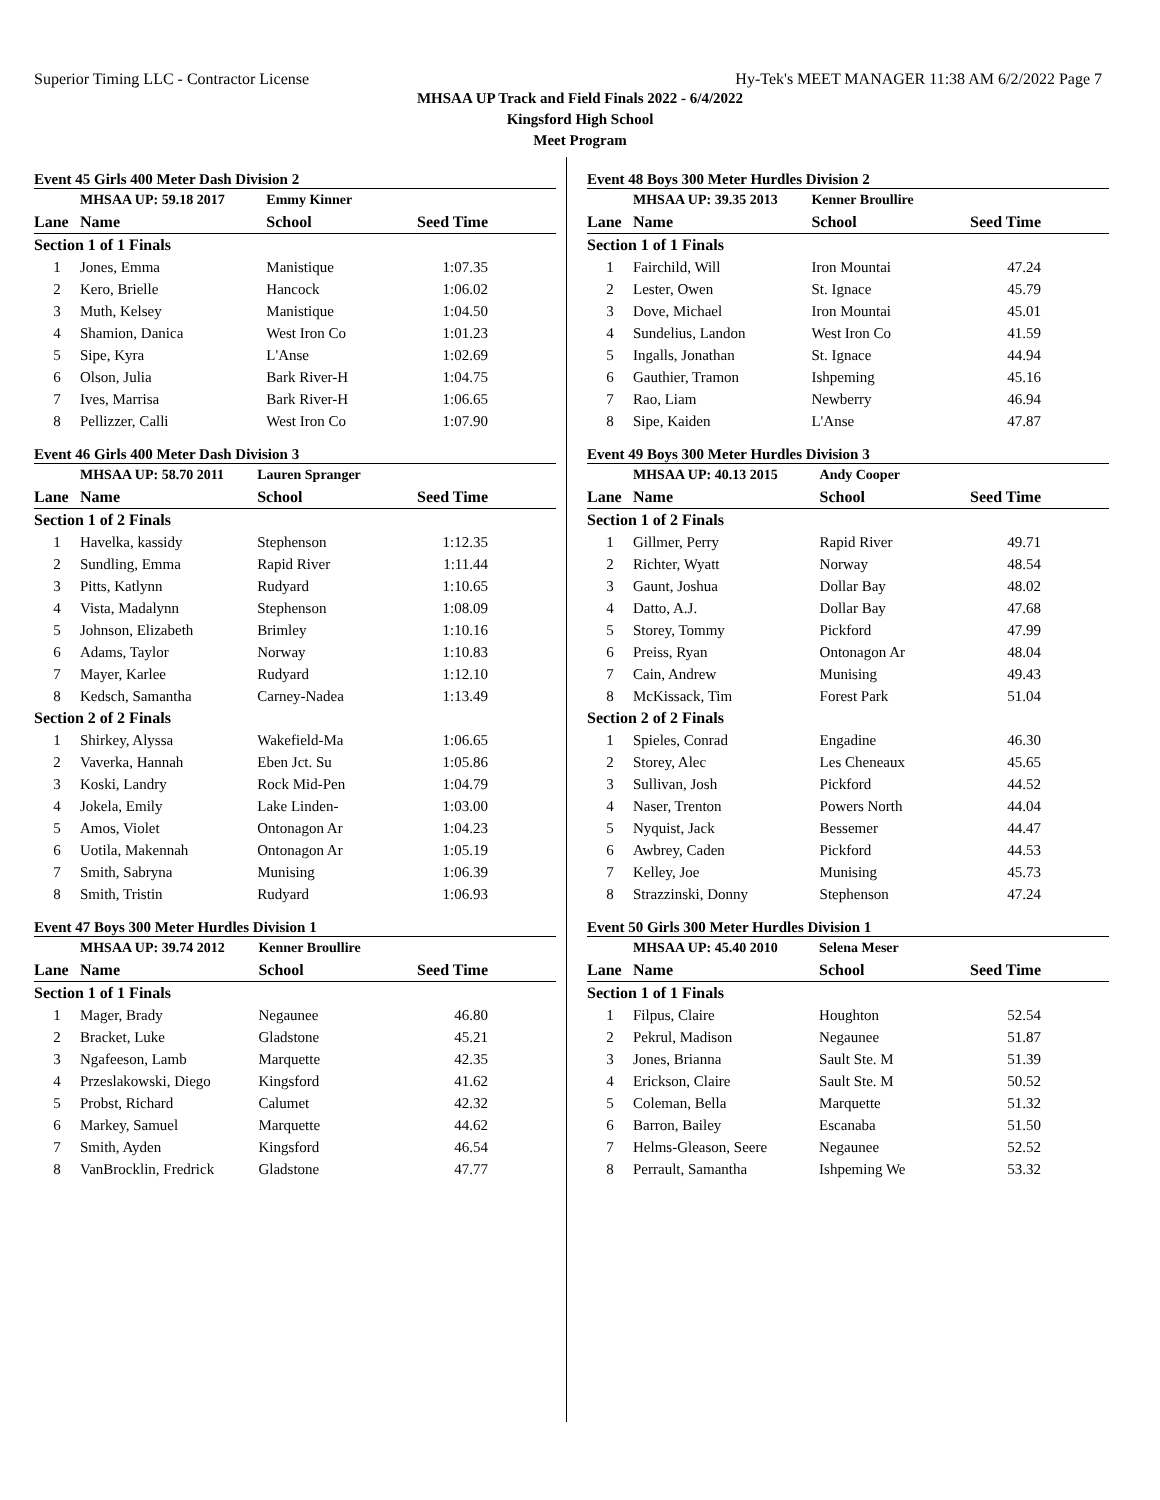Superior Timing LLC - Contractor License Hy-Tek's MEET MANAGER 11:38 AM 6/2/2022 Page 7
MHSAA UP Track and Field Finals 2022 - 6/4/2022
Kingsford High School
Meet Program
Event 45 Girls 400 Meter Dash Division 2
| | MHSAA UP: 59.18 2017 | Emmy Kinner | |
| --- | --- | --- | --- |
| Lane | Name | School | Seed Time |
| Section 1 of 1 Finals | | | |
| 1 | Jones, Emma | Manistique | 1:07.35 |
| 2 | Kero, Brielle | Hancock | 1:06.02 |
| 3 | Muth, Kelsey | Manistique | 1:04.50 |
| 4 | Shamion, Danica | West Iron Co | 1:01.23 |
| 5 | Sipe, Kyra | L'Anse | 1:02.69 |
| 6 | Olson, Julia | Bark River-H | 1:04.75 |
| 7 | Ives, Marrisa | Bark River-H | 1:06.65 |
| 8 | Pellizzer, Calli | West Iron Co | 1:07.90 |
Event 46 Girls 400 Meter Dash Division 3
| | MHSAA UP: 58.70 2011 | Lauren Spranger | |
| --- | --- | --- | --- |
| Lane | Name | School | Seed Time |
| Section 1 of 2 Finals | | | |
| 1 | Havelka, kassidy | Stephenson | 1:12.35 |
| 2 | Sundling, Emma | Rapid River | 1:11.44 |
| 3 | Pitts, Katlynn | Rudyard | 1:10.65 |
| 4 | Vista, Madalynn | Stephenson | 1:08.09 |
| 5 | Johnson, Elizabeth | Brimley | 1:10.16 |
| 6 | Adams, Taylor | Norway | 1:10.83 |
| 7 | Mayer, Karlee | Rudyard | 1:12.10 |
| 8 | Kedsch, Samantha | Carney-Nadea | 1:13.49 |
| Section 2 of 2 Finals | | | |
| 1 | Shirkey, Alyssa | Wakefield-Ma | 1:06.65 |
| 2 | Vaverka, Hannah | Eben Jct. Su | 1:05.86 |
| 3 | Koski, Landry | Rock Mid-Pen | 1:04.79 |
| 4 | Jokela, Emily | Lake Linden- | 1:03.00 |
| 5 | Amos, Violet | Ontonagon Ar | 1:04.23 |
| 6 | Uotila, Makennah | Ontonagon Ar | 1:05.19 |
| 7 | Smith, Sabryna | Munising | 1:06.39 |
| 8 | Smith, Tristin | Rudyard | 1:06.93 |
Event 47 Boys 300 Meter Hurdles Division 1
| | MHSAA UP: 39.74 2012 | Kenner Broullire | |
| --- | --- | --- | --- |
| Lane | Name | School | Seed Time |
| Section 1 of 1 Finals | | | |
| 1 | Mager, Brady | Negaunee | 46.80 |
| 2 | Bracket, Luke | Gladstone | 45.21 |
| 3 | Ngafeeson, Lamb | Marquette | 42.35 |
| 4 | Przeslakowski, Diego | Kingsford | 41.62 |
| 5 | Probst, Richard | Calumet | 42.32 |
| 6 | Markey, Samuel | Marquette | 44.62 |
| 7 | Smith, Ayden | Kingsford | 46.54 |
| 8 | VanBrocklin, Fredrick | Gladstone | 47.77 |
Event 48 Boys 300 Meter Hurdles Division 2
| | MHSAA UP: 39.35 2013 | Kenner Broullire | |
| --- | --- | --- | --- |
| Lane | Name | School | Seed Time |
| Section 1 of 1 Finals | | | |
| 1 | Fairchild, Will | Iron Mountai | 47.24 |
| 2 | Lester, Owen | St. Ignace | 45.79 |
| 3 | Dove, Michael | Iron Mountai | 45.01 |
| 4 | Sundelius, Landon | West Iron Co | 41.59 |
| 5 | Ingalls, Jonathan | St. Ignace | 44.94 |
| 6 | Gauthier, Tramon | Ishpeming | 45.16 |
| 7 | Rao, Liam | Newberry | 46.94 |
| 8 | Sipe, Kaiden | L'Anse | 47.87 |
Event 49 Boys 300 Meter Hurdles Division 3
| | MHSAA UP: 40.13 2015 | Andy Cooper | |
| --- | --- | --- | --- |
| Lane | Name | School | Seed Time |
| Section 1 of 2 Finals | | | |
| 1 | Gillmer, Perry | Rapid River | 49.71 |
| 2 | Richter, Wyatt | Norway | 48.54 |
| 3 | Gaunt, Joshua | Dollar Bay | 48.02 |
| 4 | Datto, A.J. | Dollar Bay | 47.68 |
| 5 | Storey, Tommy | Pickford | 47.99 |
| 6 | Preiss, Ryan | Ontonagon Ar | 48.04 |
| 7 | Cain, Andrew | Munising | 49.43 |
| 8 | McKissack, Tim | Forest Park | 51.04 |
| Section 2 of 2 Finals | | | |
| 1 | Spieles, Conrad | Engadine | 46.30 |
| 2 | Storey, Alec | Les Cheneaux | 45.65 |
| 3 | Sullivan, Josh | Pickford | 44.52 |
| 4 | Naser, Trenton | Powers North | 44.04 |
| 5 | Nyquist, Jack | Bessemer | 44.47 |
| 6 | Awbrey, Caden | Pickford | 44.53 |
| 7 | Kelley, Joe | Munising | 45.73 |
| 8 | Strazzinski, Donny | Stephenson | 47.24 |
Event 50 Girls 300 Meter Hurdles Division 1
| | MHSAA UP: 45.40 2010 | Selena Meser | |
| --- | --- | --- | --- |
| Lane | Name | School | Seed Time |
| Section 1 of 1 Finals | | | |
| 1 | Filpus, Claire | Houghton | 52.54 |
| 2 | Pekrul, Madison | Negaunee | 51.87 |
| 3 | Jones, Brianna | Sault Ste. M | 51.39 |
| 4 | Erickson, Claire | Sault Ste. M | 50.52 |
| 5 | Coleman, Bella | Marquette | 51.32 |
| 6 | Barron, Bailey | Escanaba | 51.50 |
| 7 | Helms-Gleason, Seere | Negaunee | 52.52 |
| 8 | Perrault, Samantha | Ishpeming We | 53.32 |